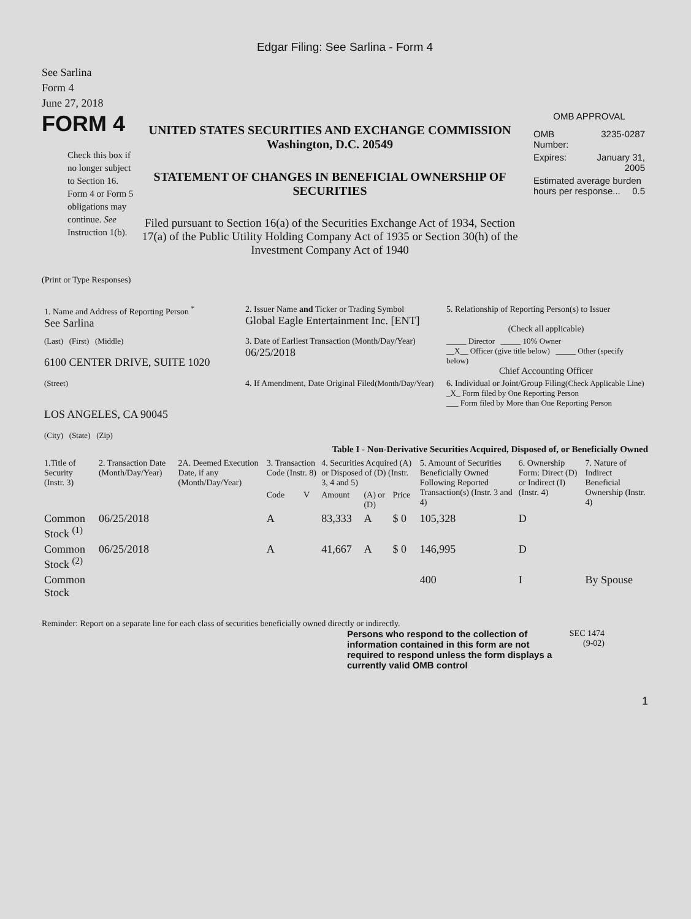Edgar Filing: See Sarlina - Form 4
See Sarlina
Form 4
June 27, 2018
FORM 4
Check this box if no longer subject to Section 16. Form 4 or Form 5 obligations may continue. See Instruction 1(b).
UNITED STATES SECURITIES AND EXCHANGE COMMISSION
Washington, D.C. 20549
STATEMENT OF CHANGES IN BENEFICIAL OWNERSHIP OF SECURITIES
Filed pursuant to Section 16(a) of the Securities Exchange Act of 1934, Section 17(a) of the Public Utility Holding Company Act of 1935 or Section 30(h) of the Investment Company Act of 1940
OMB APPROVAL
| OMB Number: | 3235-0287 |
| Expires: | January 31, 2005 |
| Estimated average burden hours per response... 0.5 | |
(Print or Type Responses)
| 1. Name and Address of Reporting Person <sup>*</sup> See Sarlina | 2. Issuer Name and Ticker or Trading Symbol Global Eagle Entertainment Inc. [ENT] | 5. Relationship of Reporting Person(s) to Issuer (Check all applicable) |
| (Last) (First) (Middle) 6100 CENTER DRIVE, SUITE 1020 | 3. Date of Earliest Transaction (Month/Day/Year) 06/25/2018 | _____ Director _____ 10% Owner __X__ Officer (give title below) _____ Other (specify below) Chief Accounting Officer |
| (Street) LOS ANGELES, CA 90045 (City) (State) (Zip) | 4. If Amendment, Date Original Filed (Month/Day/Year) | 6. Individual or Joint/Group Filing (Check Applicable Line) _X_ Form filed by One Reporting Person ___ Form filed by More than One Reporting Person |
Table I - Non-Derivative Securities Acquired, Disposed of, or Beneficially Owned
| 1.Title of Security (Instr. 3) | 2. Transaction Date (Month/Day/Year) | 2A. Deemed Execution Date, if any (Month/Day/Year) | 3. Transaction Code (Instr. 8) | | 4. Securities Acquired (A) or Disposed of (D) (Instr. 3, 4 and 5) | | | 5. Amount of Securities Beneficially Owned Following Reported Transaction(s) (Instr. 3 and 4) | 6. Ownership Form: Direct (D) or Indirect (I) (Instr. 4) | 7. Nature of Indirect Beneficial Ownership (Instr. 4) |
| --- | --- | --- | --- | --- | --- | --- | --- | --- | --- | --- |
| | | | Code | V | Amount | (A) or (D) | Price | | | |
| Common Stock <sup>(1)</sup> | 06/25/2018 | | A | | 83,333 | A | $ 0 | 105,328 | D | |
| Common Stock <sup>(2)</sup> | 06/25/2018 | | A | | 41,667 | A | $ 0 | 146,995 | D | |
| Common Stock | | | | | | | | 400 | I | By Spouse |
Reminder: Report on a separate line for each class of securities beneficially owned directly or indirectly.
Persons who respond to the collection of information contained in this form are not required to respond unless the form displays a currently valid OMB control
SEC 1474
(9-02)
1